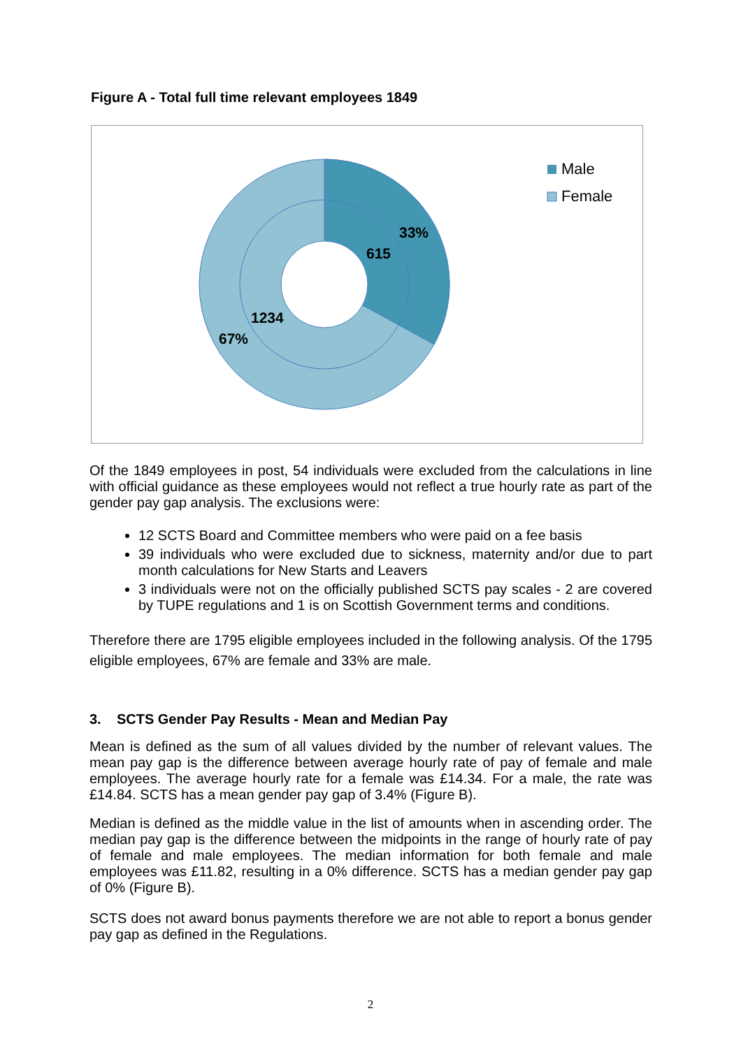Figure A - Total full time relevant employees 1849
33%
615
1234
67%
Male
Female
Of the 1849 employees in post, 54 individuals were excluded from the calculations in line with official guidance as these employees would not reflect a true hourly rate as part of the gender pay gap analysis. The exclusions were:
12 SCTS Board and Committee members who were paid on a fee basis
39 individuals who were excluded due to sickness, maternity and/or due to part month calculations for New Starts and Leavers
3 individuals were not on the officially published SCTS pay scales - 2 are covered by TUPE regulations and 1 is on Scottish Government terms and conditions.
Therefore there are 1795 eligible employees included in the following analysis. Of the 1795 eligible employees, 67% are female and 33% are male.
3. SCTS Gender Pay Results - Mean and Median Pay
Mean is defined as the sum of all values divided by the number of relevant values. The mean pay gap is the difference between average hourly rate of pay of female and male employees. The average hourly rate for a female was £14.34. For a male, the rate was £14.84. SCTS has a mean gender pay gap of 3.4% (Figure B).
Median is defined as the middle value in the list of amounts when in ascending order. The median pay gap is the difference between the midpoints in the range of hourly rate of pay of female and male employees. The median information for both female and male employees was £11.82, resulting in a 0% difference. SCTS has a median gender pay gap of 0% (Figure B).
SCTS does not award bonus payments therefore we are not able to report a bonus gender pay gap as defined in the Regulations.
2